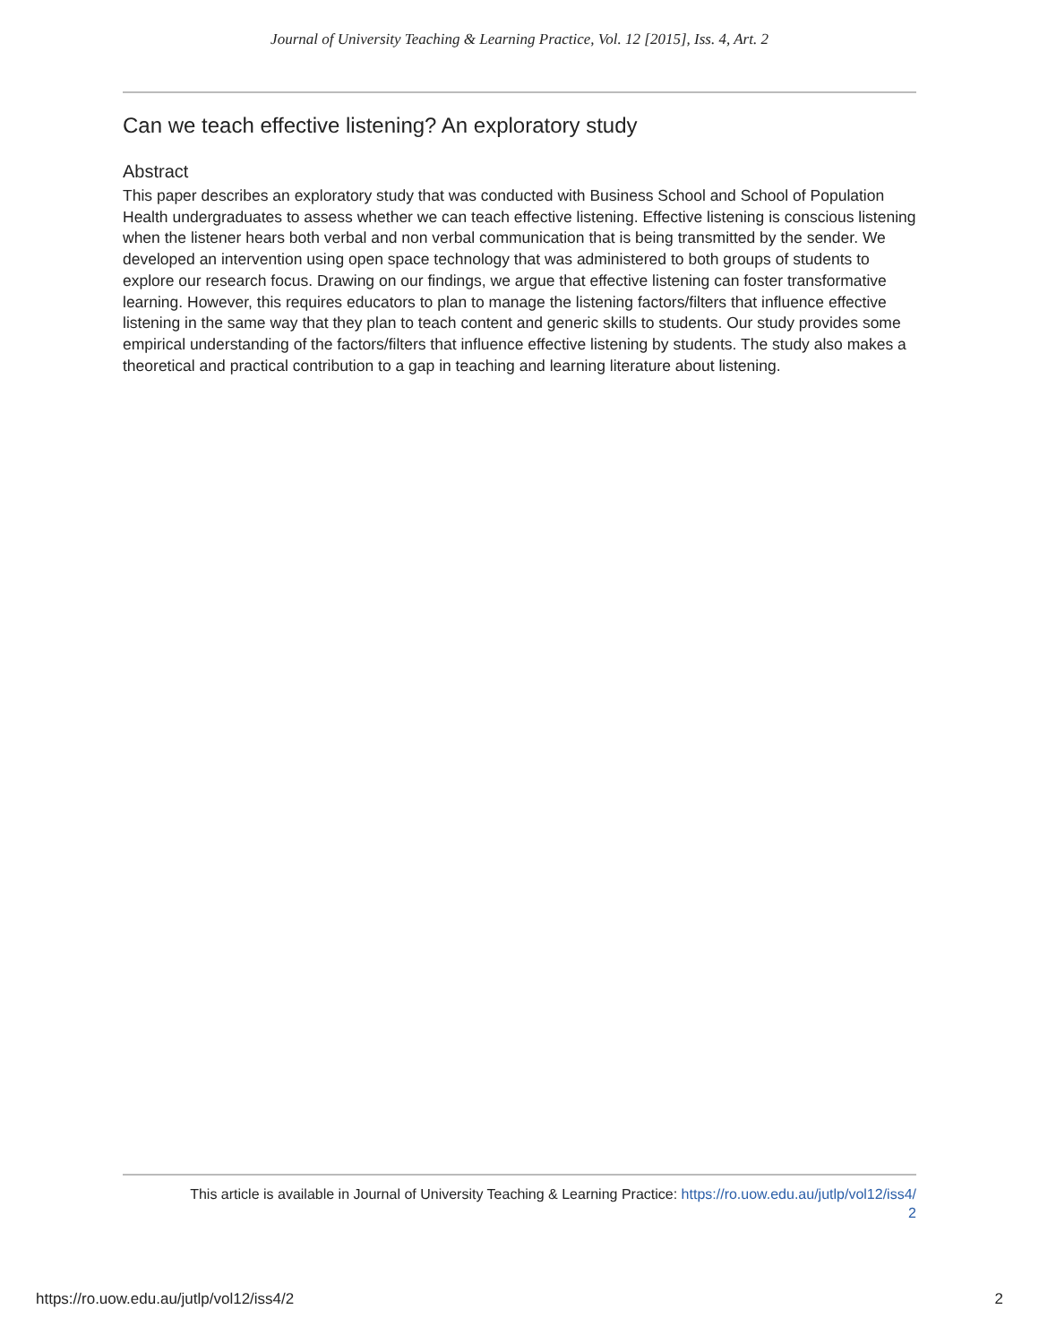Journal of University Teaching & Learning Practice, Vol. 12 [2015], Iss. 4, Art. 2
Can we teach effective listening? An exploratory study
Abstract
This paper describes an exploratory study that was conducted with Business School and School of Population Health undergraduates to assess whether we can teach effective listening. Effective listening is conscious listening when the listener hears both verbal and non verbal communication that is being transmitted by the sender. We developed an intervention using open space technology that was administered to both groups of students to explore our research focus. Drawing on our findings, we argue that effective listening can foster transformative learning. However, this requires educators to plan to manage the listening factors/filters that influence effective listening in the same way that they plan to teach content and generic skills to students. Our study provides some empirical understanding of the factors/filters that influence effective listening by students. The study also makes a theoretical and practical contribution to a gap in teaching and learning literature about listening.
This article is available in Journal of University Teaching & Learning Practice: https://ro.uow.edu.au/jutlp/vol12/iss4/
2
https://ro.uow.edu.au/jutlp/vol12/iss4/2 2